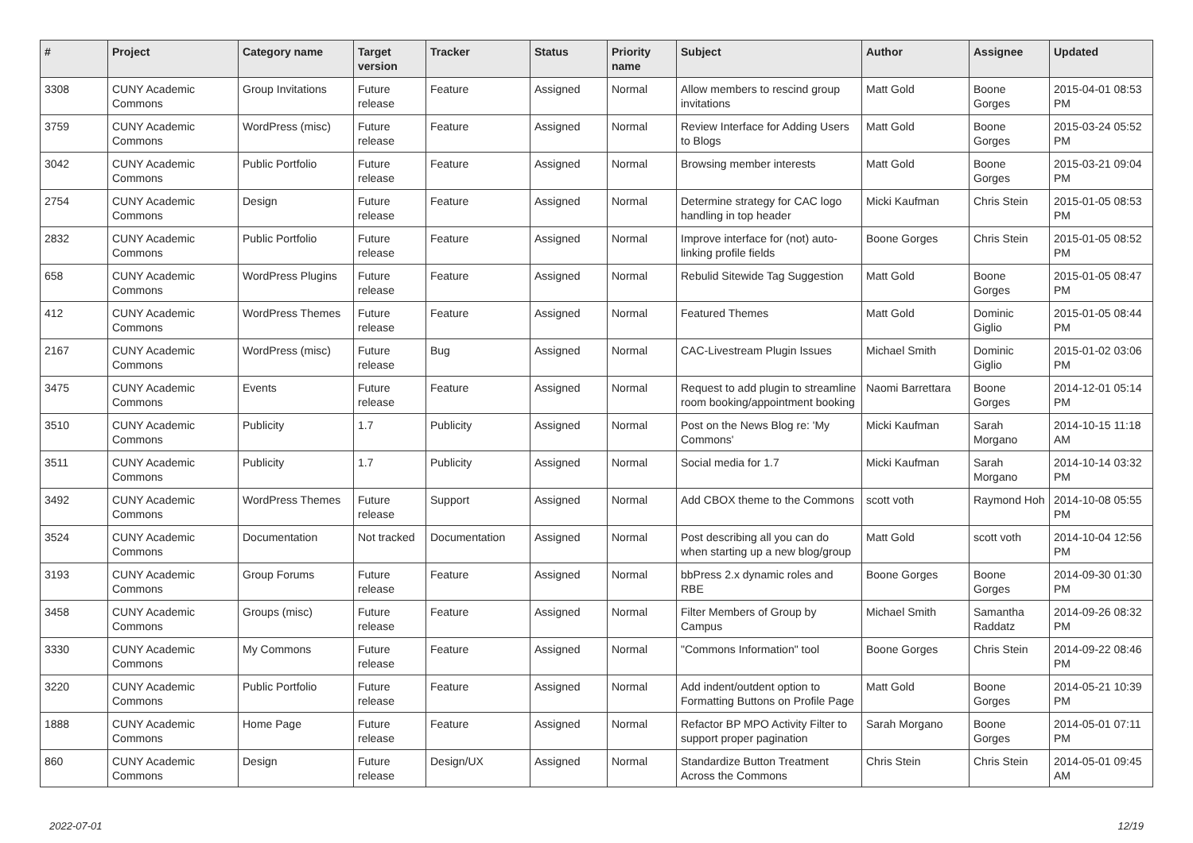| # | Project | Category name | Target version | Tracker | Status | Priority name | Subject | Author | Assignee | Updated |
| --- | --- | --- | --- | --- | --- | --- | --- | --- | --- | --- |
| 3308 | CUNY Academic Commons | Group Invitations | Future release | Feature | Assigned | Normal | Allow members to rescind group invitations | Matt Gold | Boone Gorges | 2015-04-01 08:53 PM |
| 3759 | CUNY Academic Commons | WordPress (misc) | Future release | Feature | Assigned | Normal | Review Interface for Adding Users to Blogs | Matt Gold | Boone Gorges | 2015-03-24 05:52 PM |
| 3042 | CUNY Academic Commons | Public Portfolio | Future release | Feature | Assigned | Normal | Browsing member interests | Matt Gold | Boone Gorges | 2015-03-21 09:04 PM |
| 2754 | CUNY Academic Commons | Design | Future release | Feature | Assigned | Normal | Determine strategy for CAC logo handling in top header | Micki Kaufman | Chris Stein | 2015-01-05 08:53 PM |
| 2832 | CUNY Academic Commons | Public Portfolio | Future release | Feature | Assigned | Normal | Improve interface for (not) auto-linking profile fields | Boone Gorges | Chris Stein | 2015-01-05 08:52 PM |
| 658 | CUNY Academic Commons | WordPress Plugins | Future release | Feature | Assigned | Normal | Rebulid Sitewide Tag Suggestion | Matt Gold | Boone Gorges | 2015-01-05 08:47 PM |
| 412 | CUNY Academic Commons | WordPress Themes | Future release | Feature | Assigned | Normal | Featured Themes | Matt Gold | Dominic Giglio | 2015-01-05 08:44 PM |
| 2167 | CUNY Academic Commons | WordPress (misc) | Future release | Bug | Assigned | Normal | CAC-Livestream Plugin Issues | Michael Smith | Dominic Giglio | 2015-01-02 03:06 PM |
| 3475 | CUNY Academic Commons | Events | Future release | Feature | Assigned | Normal | Request to add plugin to streamline room booking/appointment booking | Naomi Barrettara | Boone Gorges | 2014-12-01 05:14 PM |
| 3510 | CUNY Academic Commons | Publicity | 1.7 | Publicity | Assigned | Normal | Post on the News Blog re: 'My Commons' | Micki Kaufman | Sarah Morgano | 2014-10-15 11:18 AM |
| 3511 | CUNY Academic Commons | Publicity | 1.7 | Publicity | Assigned | Normal | Social media for 1.7 | Micki Kaufman | Sarah Morgano | 2014-10-14 03:32 PM |
| 3492 | CUNY Academic Commons | WordPress Themes | Future release | Support | Assigned | Normal | Add CBOX theme to the Commons | scott voth | Raymond Hoh | 2014-10-08 05:55 PM |
| 3524 | CUNY Academic Commons | Documentation | Not tracked | Documentation | Assigned | Normal | Post describing all you can do when starting up a new blog/group | Matt Gold | scott voth | 2014-10-04 12:56 PM |
| 3193 | CUNY Academic Commons | Group Forums | Future release | Feature | Assigned | Normal | bbPress 2.x dynamic roles and RBE | Boone Gorges | Boone Gorges | 2014-09-30 01:30 PM |
| 3458 | CUNY Academic Commons | Groups (misc) | Future release | Feature | Assigned | Normal | Filter Members of Group by Campus | Michael Smith | Samantha Raddatz | 2014-09-26 08:32 PM |
| 3330 | CUNY Academic Commons | My Commons | Future release | Feature | Assigned | Normal | "Commons Information" tool | Boone Gorges | Chris Stein | 2014-09-22 08:46 PM |
| 3220 | CUNY Academic Commons | Public Portfolio | Future release | Feature | Assigned | Normal | Add indent/outdent option to Formatting Buttons on Profile Page | Matt Gold | Boone Gorges | 2014-05-21 10:39 PM |
| 1888 | CUNY Academic Commons | Home Page | Future release | Feature | Assigned | Normal | Refactor BP MPO Activity Filter to support proper pagination | Sarah Morgano | Boone Gorges | 2014-05-01 07:11 PM |
| 860 | CUNY Academic Commons | Design | Future release | Design/UX | Assigned | Normal | Standardize Button Treatment Across the Commons | Chris Stein | Chris Stein | 2014-05-01 09:45 AM |
2022-07-01 12/19